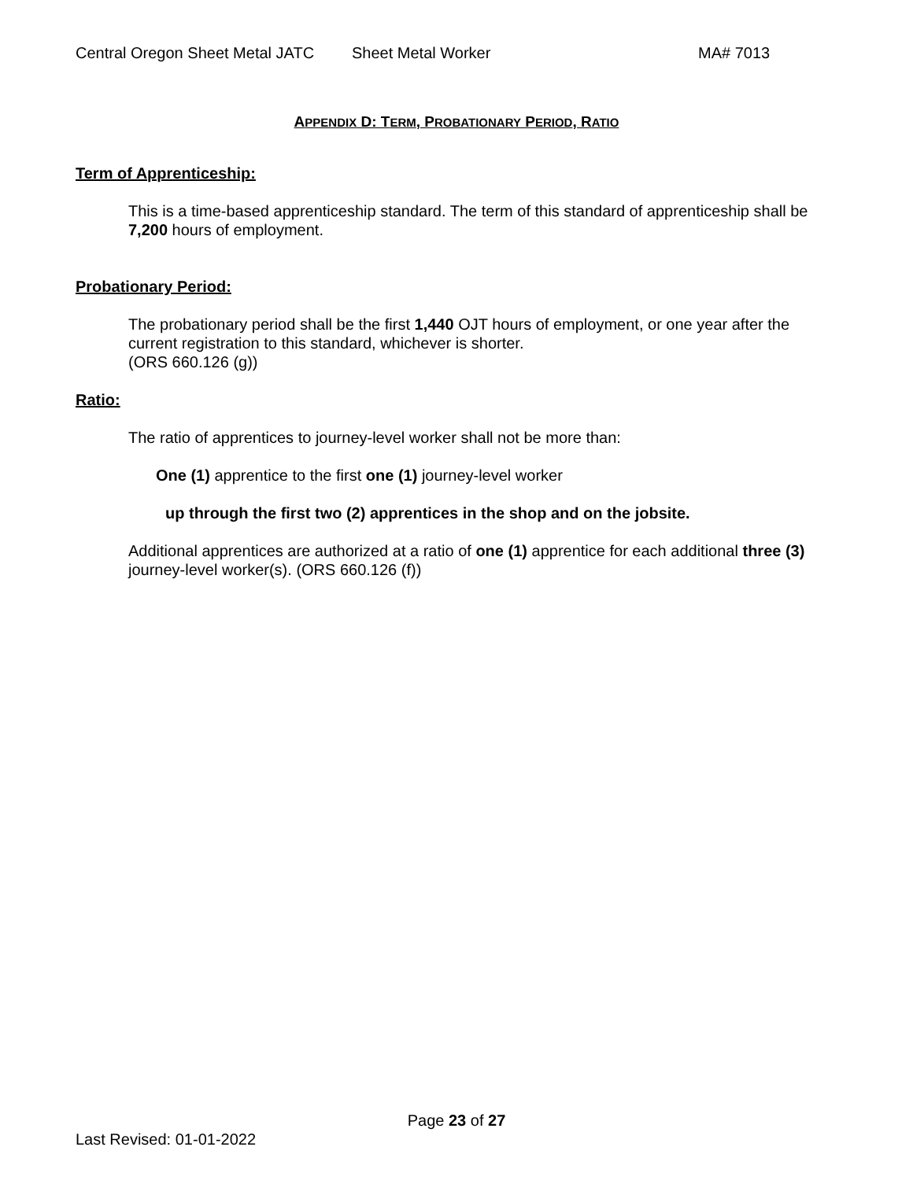Central Oregon Sheet Metal JATC Sheet Metal Worker MA# 7013
APPENDIX D: TERM, PROBATIONARY PERIOD, RATIO
Term of Apprenticeship:
This is a time-based apprenticeship standard. The term of this standard of apprenticeship shall be 7,200 hours of employment.
Probationary Period:
The probationary period shall be the first 1,440 OJT hours of employment, or one year after the current registration to this standard, whichever is shorter.
(ORS 660.126 (g))
Ratio:
The ratio of apprentices to journey-level worker shall not be more than:
One (1) apprentice to the first one (1) journey-level worker
up through the first two (2) apprentices in the shop and on the jobsite.
Additional apprentices are authorized at a ratio of one (1) apprentice for each additional three (3) journey-level worker(s). (ORS 660.126 (f))
Page 23 of 27
Last Revised: 01-01-2022